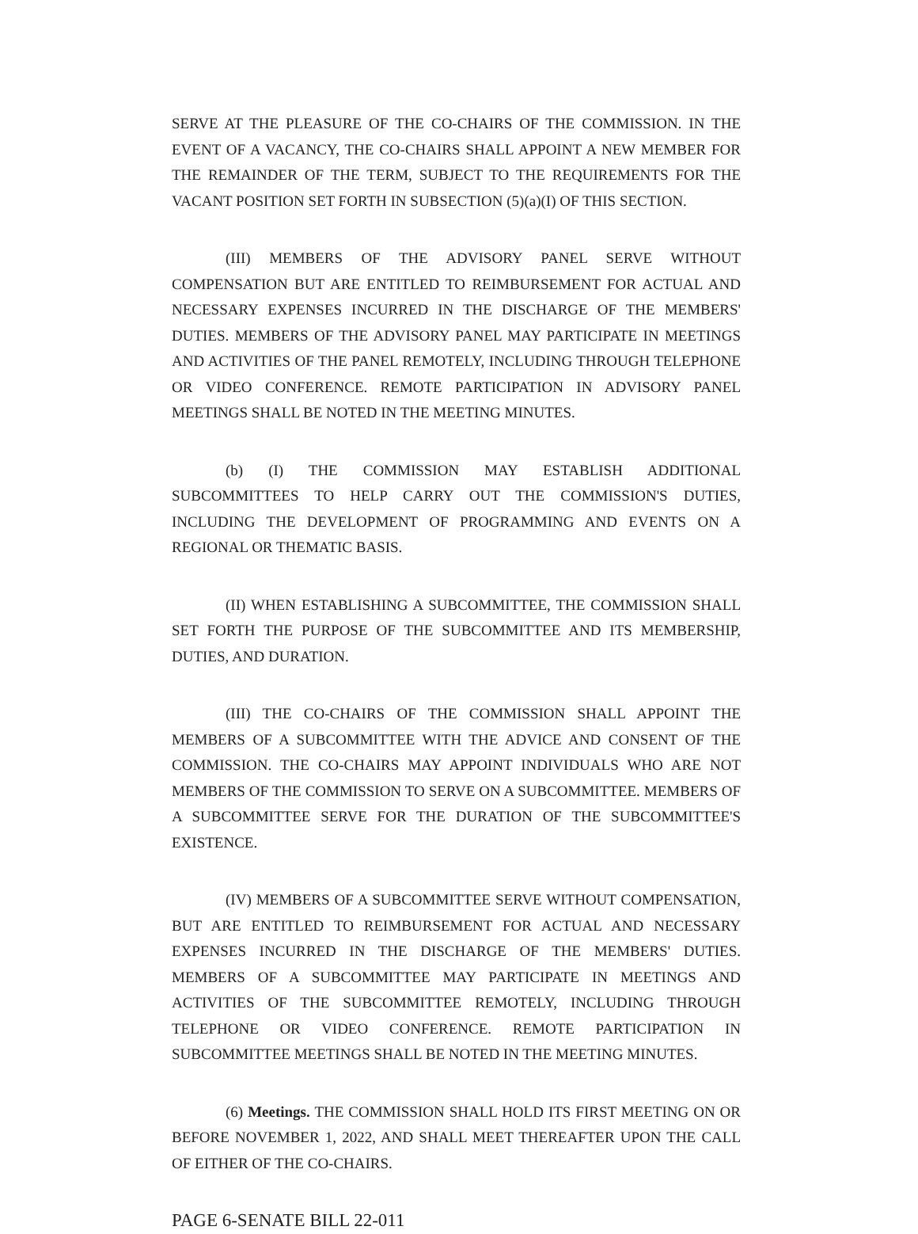SERVE AT THE PLEASURE OF THE CO-CHAIRS OF THE COMMISSION. IN THE EVENT OF A VACANCY, THE CO-CHAIRS SHALL APPOINT A NEW MEMBER FOR THE REMAINDER OF THE TERM, SUBJECT TO THE REQUIREMENTS FOR THE VACANT POSITION SET FORTH IN SUBSECTION (5)(a)(I) OF THIS SECTION.
(III) MEMBERS OF THE ADVISORY PANEL SERVE WITHOUT COMPENSATION BUT ARE ENTITLED TO REIMBURSEMENT FOR ACTUAL AND NECESSARY EXPENSES INCURRED IN THE DISCHARGE OF THE MEMBERS' DUTIES. MEMBERS OF THE ADVISORY PANEL MAY PARTICIPATE IN MEETINGS AND ACTIVITIES OF THE PANEL REMOTELY, INCLUDING THROUGH TELEPHONE OR VIDEO CONFERENCE. REMOTE PARTICIPATION IN ADVISORY PANEL MEETINGS SHALL BE NOTED IN THE MEETING MINUTES.
(b) (I) THE COMMISSION MAY ESTABLISH ADDITIONAL SUBCOMMITTEES TO HELP CARRY OUT THE COMMISSION'S DUTIES, INCLUDING THE DEVELOPMENT OF PROGRAMMING AND EVENTS ON A REGIONAL OR THEMATIC BASIS.
(II) WHEN ESTABLISHING A SUBCOMMITTEE, THE COMMISSION SHALL SET FORTH THE PURPOSE OF THE SUBCOMMITTEE AND ITS MEMBERSHIP, DUTIES, AND DURATION.
(III) THE CO-CHAIRS OF THE COMMISSION SHALL APPOINT THE MEMBERS OF A SUBCOMMITTEE WITH THE ADVICE AND CONSENT OF THE COMMISSION. THE CO-CHAIRS MAY APPOINT INDIVIDUALS WHO ARE NOT MEMBERS OF THE COMMISSION TO SERVE ON A SUBCOMMITTEE. MEMBERS OF A SUBCOMMITTEE SERVE FOR THE DURATION OF THE SUBCOMMITTEE'S EXISTENCE.
(IV) MEMBERS OF A SUBCOMMITTEE SERVE WITHOUT COMPENSATION, BUT ARE ENTITLED TO REIMBURSEMENT FOR ACTUAL AND NECESSARY EXPENSES INCURRED IN THE DISCHARGE OF THE MEMBERS' DUTIES. MEMBERS OF A SUBCOMMITTEE MAY PARTICIPATE IN MEETINGS AND ACTIVITIES OF THE SUBCOMMITTEE REMOTELY, INCLUDING THROUGH TELEPHONE OR VIDEO CONFERENCE. REMOTE PARTICIPATION IN SUBCOMMITTEE MEETINGS SHALL BE NOTED IN THE MEETING MINUTES.
(6) Meetings. THE COMMISSION SHALL HOLD ITS FIRST MEETING ON OR BEFORE NOVEMBER 1, 2022, AND SHALL MEET THEREAFTER UPON THE CALL OF EITHER OF THE CO-CHAIRS.
PAGE 6-SENATE BILL 22-011